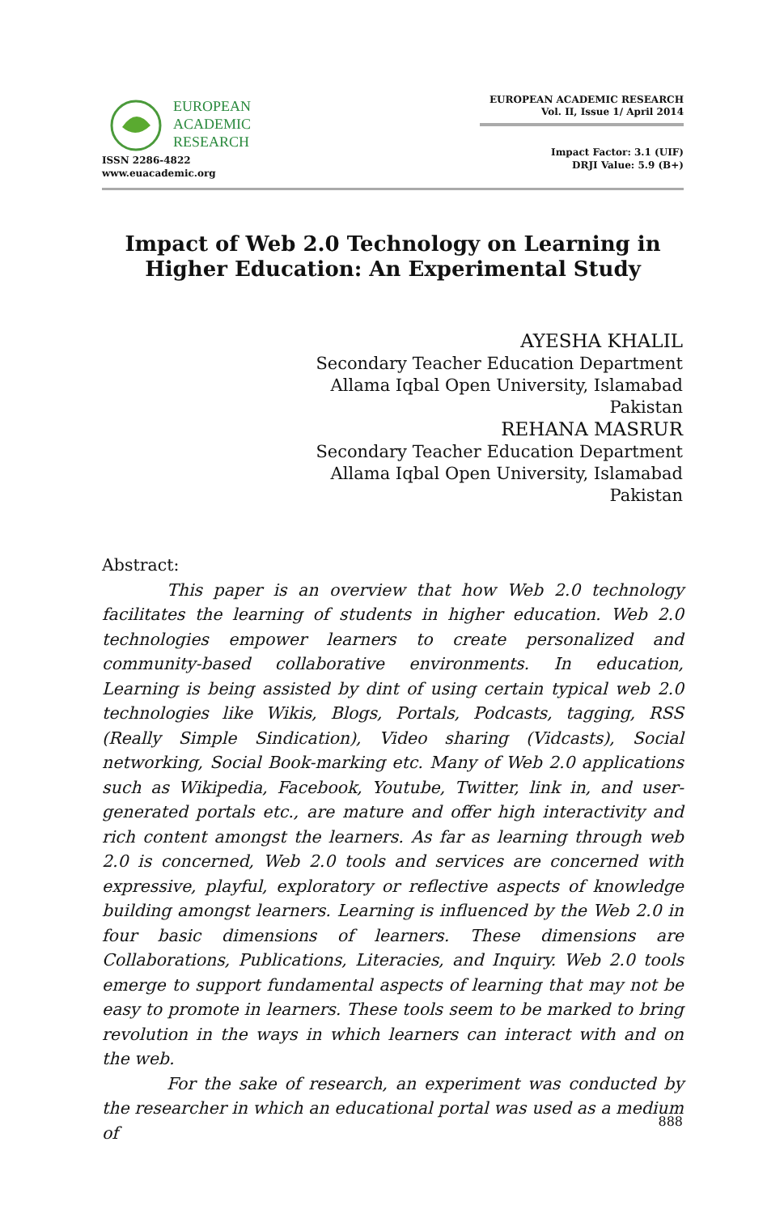EUROPEAN
ACADEMIC
RESEARCH
ISSN 2286-4822
www.euacademic.org
EUROPEAN ACADEMIC RESEARCH
Vol. II, Issue 1/ April 2014
Impact Factor: 3.1 (UIF)
DRJI Value: 5.9 (B+)
Impact of Web 2.0 Technology on Learning in
Higher Education: An Experimental Study
AYESHA KHALIL
Secondary Teacher Education Department
Allama Iqbal Open University, Islamabad
Pakistan
REHANA MASRUR
Secondary Teacher Education Department
Allama Iqbal Open University, Islamabad
Pakistan
Abstract:
This paper is an overview that how Web 2.0 technology facilitates the learning of students in higher education. Web 2.0 technologies empower learners to create personalized and community-based collaborative environments. In education, Learning is being assisted by dint of using certain typical web 2.0 technologies like Wikis, Blogs, Portals, Podcasts, tagging, RSS (Really Simple Sindication), Video sharing (Vidcasts), Social networking, Social Book-marking etc. Many of Web 2.0 applications such as Wikipedia, Facebook, Youtube, Twitter, link in, and user-generated portals etc., are mature and offer high interactivity and rich content amongst the learners. As far as learning through web 2.0 is concerned, Web 2.0 tools and services are concerned with expressive, playful, exploratory or reflective aspects of knowledge building amongst learners. Learning is influenced by the Web 2.0 in four basic dimensions of learners. These dimensions are Collaborations, Publications, Literacies, and Inquiry. Web 2.0 tools emerge to support fundamental aspects of learning that may not be easy to promote in learners. These tools seem to be marked to bring revolution in the ways in which learners can interact with and on the web.
For the sake of research, an experiment was conducted by the researcher in which an educational portal was used as a medium of
888